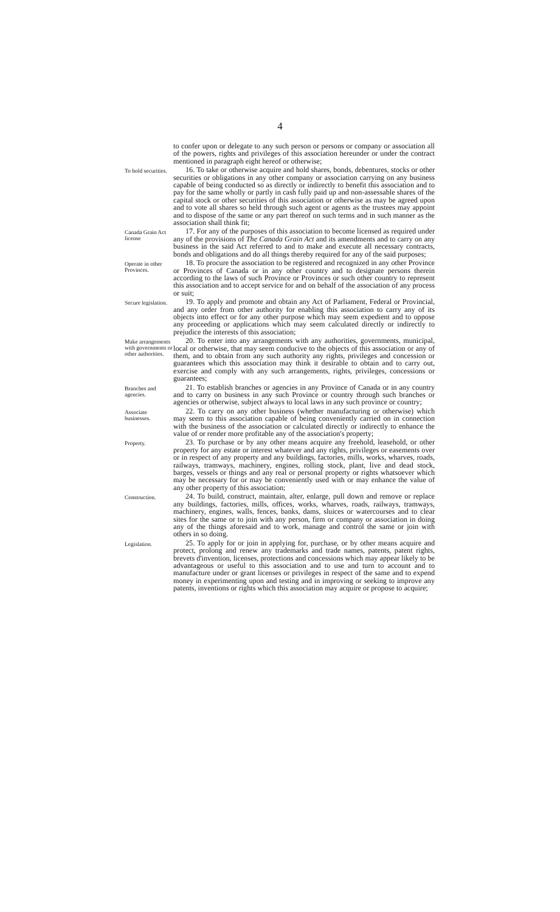4
to confer upon or delegate to any such person or persons or company or association all of the powers, rights and privileges of this association hereunder or under the contract mentioned in paragraph eight hereof or otherwise;
To hold securities.
16. To take or otherwise acquire and hold shares, bonds, debentures, stocks or other securities or obligations in any other company or association carrying on any business capable of being conducted so as directly or indirectly to benefit this association and to pay for the same wholly or partly in cash fully paid up and non-assessable shares of the capital stock or other securities of this association or otherwise as may be agreed upon and to vote all shares so held through such agent or agents as the trustees may appoint and to dispose of the same or any part thereof on such terms and in such manner as the association shall think fit;
Canada Grain Act license
17. For any of the purposes of this association to become licensed as required under any of the provisions of The Canada Grain Act and its amendments and to carry on any business in the said Act referred to and to make and execute all necessary contracts, bonds and obligations and do all things thereby required for any of the said purposes;
Operate in other Provinces.
18. To procure the association to be registered and recognized in any other Province or Provinces of Canada or in any other country and to designate persons therein according to the laws of such Province or Provinces or such other country to represent this association and to accept service for and on behalf of the association of any process or suit;
Secure legislation.
19. To apply and promote and obtain any Act of Parliament, Federal or Provincial, and any order from other authority for enabling this association to carry any of its objects into effect or for any other purpose which may seem expedient and to oppose any proceeding or applications which may seem calculated directly or indirectly to prejudice the interests of this association;
Make arrangements with governments or other authorities.
20. To enter into any arrangements with any authorities, governments, municipal, local or otherwise, that may seem conducive to the objects of this association or any of them, and to obtain from any such authority any rights, privileges and concession or guarantees which this association may think it desirable to obtain and to carry out, exercise and comply with any such arrangements, rights, privileges, concessions or guarantees;
Branches and agencies.
21. To establish branches or agencies in any Province of Canada or in any country and to carry on business in any such Province or country through such branches or agencies or otherwise, subject always to local laws in any such province or country;
Associate businesses.
22. To carry on any other business (whether manufacturing or otherwise) which may seem to this association capable of being conveniently carried on in connection with the business of the association or calculated directly or indirectly to enhance the value of or render more profitable any of the association's property;
Property.
23. To purchase or by any other means acquire any freehold, leasehold, or other property for any estate or interest whatever and any rights, privileges or easements over or in respect of any property and any buildings, factories, mills, works, wharves, roads, railways, tramways, machinery, engines, rolling stock, plant, live and dead stock, barges, vessels or things and any real or personal property or rights whatsoever which may be necessary for or may be conveniently used with or may enhance the value of any other property of this association;
Construction.
24. To build, construct, maintain, alter, enlarge, pull down and remove or replace any buildings, factories, mills, offices, works, wharves, roads, railways, tramways, machinery, engines, walls, fences, banks, dams, sluices or watercourses and to clear sites for the same or to join with any person, firm or company or association in doing any of the things aforesaid and to work, manage and control the same or join with others in so doing.
Legislation.
25. To apply for or join in applying for, purchase, or by other means acquire and protect, prolong and renew any trademarks and trade names, patents, patent rights, brevets d'invention, licenses, protections and concessions which may appear likely to be advantageous or useful to this association and to use and turn to account and to manufacture under or grant licenses or privileges in respect of the same and to expend money in experimenting upon and testing and in improving or seeking to improve any patents, inventions or rights which this association may acquire or propose to acquire;